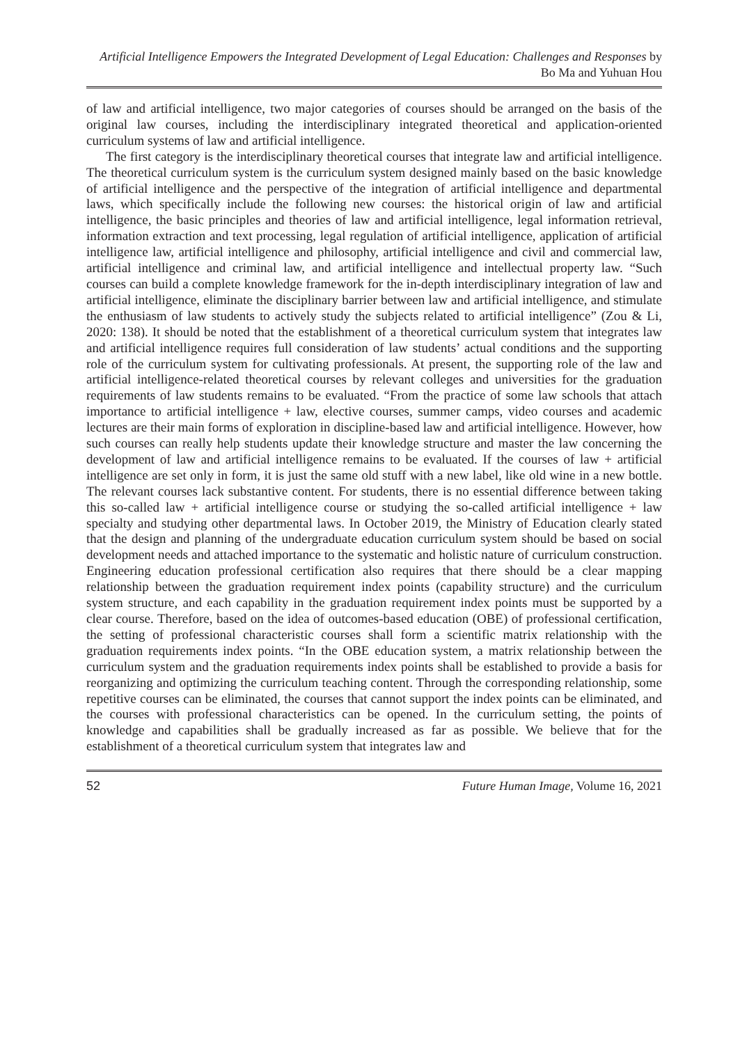Artificial Intelligence Empowers the Integrated Development of Legal Education: Challenges and Responses by Bo Ma and Yuhuan Hou
of law and artificial intelligence, two major categories of courses should be arranged on the basis of the original law courses, including the interdisciplinary integrated theoretical and application-oriented curriculum systems of law and artificial intelligence.
The first category is the interdisciplinary theoretical courses that integrate law and artificial intelligence. The theoretical curriculum system is the curriculum system designed mainly based on the basic knowledge of artificial intelligence and the perspective of the integration of artificial intelligence and departmental laws, which specifically include the following new courses: the historical origin of law and artificial intelligence, the basic principles and theories of law and artificial intelligence, legal information retrieval, information extraction and text processing, legal regulation of artificial intelligence, application of artificial intelligence law, artificial intelligence and philosophy, artificial intelligence and civil and commercial law, artificial intelligence and criminal law, and artificial intelligence and intellectual property law. “Such courses can build a complete knowledge framework for the in-depth interdisciplinary integration of law and artificial intelligence, eliminate the disciplinary barrier between law and artificial intelligence, and stimulate the enthusiasm of law students to actively study the subjects related to artificial intelligence” (Zou & Li, 2020: 138). It should be noted that the establishment of a theoretical curriculum system that integrates law and artificial intelligence requires full consideration of law students’ actual conditions and the supporting role of the curriculum system for cultivating professionals. At present, the supporting role of the law and artificial intelligence-related theoretical courses by relevant colleges and universities for the graduation requirements of law students remains to be evaluated. “From the practice of some law schools that attach importance to artificial intelligence + law, elective courses, summer camps, video courses and academic lectures are their main forms of exploration in discipline-based law and artificial intelligence. However, how such courses can really help students update their knowledge structure and master the law concerning the development of law and artificial intelligence remains to be evaluated. If the courses of law + artificial intelligence are set only in form, it is just the same old stuff with a new label, like old wine in a new bottle. The relevant courses lack substantive content. For students, there is no essential difference between taking this so-called law + artificial intelligence course or studying the so-called artificial intelligence + law specialty and studying other departmental laws. In October 2019, the Ministry of Education clearly stated that the design and planning of the undergraduate education curriculum system should be based on social development needs and attached importance to the systematic and holistic nature of curriculum construction. Engineering education professional certification also requires that there should be a clear mapping relationship between the graduation requirement index points (capability structure) and the curriculum system structure, and each capability in the graduation requirement index points must be supported by a clear course. Therefore, based on the idea of outcomes-based education (OBE) of professional certification, the setting of professional characteristic courses shall form a scientific matrix relationship with the graduation requirements index points. “In the OBE education system, a matrix relationship between the curriculum system and the graduation requirements index points shall be established to provide a basis for reorganizing and optimizing the curriculum teaching content. Through the corresponding relationship, some repetitive courses can be eliminated, the courses that cannot support the index points can be eliminated, and the courses with professional characteristics can be opened. In the curriculum setting, the points of knowledge and capabilities shall be gradually increased as far as possible. We believe that for the establishment of a theoretical curriculum system that integrates law and
52 Future Human Image, Volume 16, 2021